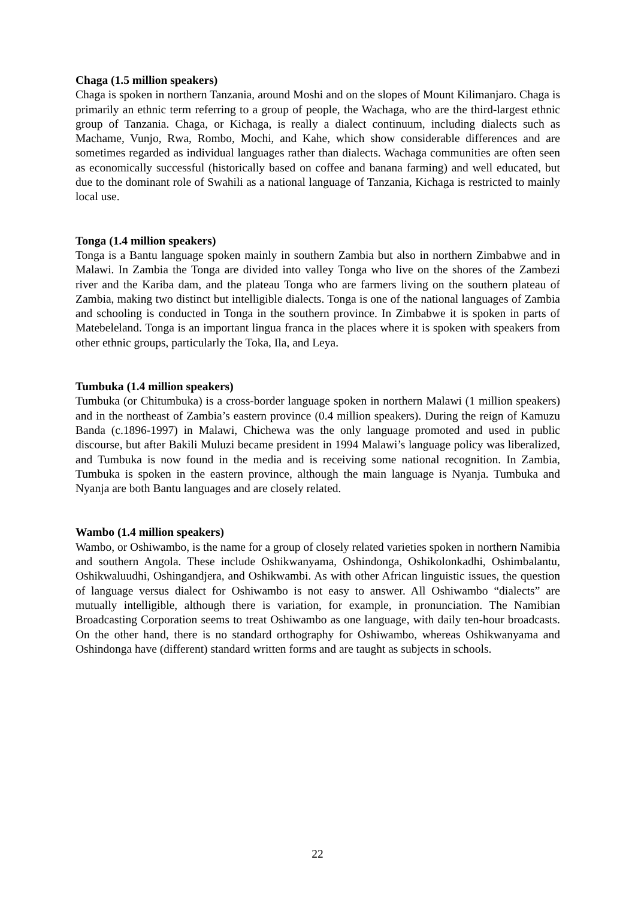Chaga (1.5 million speakers)
Chaga is spoken in northern Tanzania, around Moshi and on the slopes of Mount Kilimanjaro. Chaga is primarily an ethnic term referring to a group of people, the Wachaga, who are the third-largest ethnic group of Tanzania. Chaga, or Kichaga, is really a dialect continuum, including dialects such as Machame, Vunjo, Rwa, Rombo, Mochi, and Kahe, which show considerable differences and are sometimes regarded as individual languages rather than dialects. Wachaga communities are often seen as economically successful (historically based on coffee and banana farming) and well educated, but due to the dominant role of Swahili as a national language of Tanzania, Kichaga is restricted to mainly local use.
Tonga (1.4 million speakers)
Tonga is a Bantu language spoken mainly in southern Zambia but also in northern Zimbabwe and in Malawi. In Zambia the Tonga are divided into valley Tonga who live on the shores of the Zambezi river and the Kariba dam, and the plateau Tonga who are farmers living on the southern plateau of Zambia, making two distinct but intelligible dialects. Tonga is one of the national languages of Zambia and schooling is conducted in Tonga in the southern province. In Zimbabwe it is spoken in parts of Matebeleland. Tonga is an important lingua franca in the places where it is spoken with speakers from other ethnic groups, particularly the Toka, Ila, and Leya.
Tumbuka (1.4 million speakers)
Tumbuka (or Chitumbuka) is a cross-border language spoken in northern Malawi (1 million speakers) and in the northeast of Zambia’s eastern province (0.4 million speakers). During the reign of Kamuzu Banda (c.1896-1997) in Malawi, Chichewa was the only language promoted and used in public discourse, but after Bakili Muluzi became president in 1994 Malawi’s language policy was liberalized, and Tumbuka is now found in the media and is receiving some national recognition. In Zambia, Tumbuka is spoken in the eastern province, although the main language is Nyanja. Tumbuka and Nyanja are both Bantu languages and are closely related.
Wambo (1.4 million speakers)
Wambo, or Oshiwambo, is the name for a group of closely related varieties spoken in northern Namibia and southern Angola. These include Oshikwanyama, Oshindonga, Oshikolonkadhi, Oshimbalantu, Oshikwaluudhi, Oshingandjera, and Oshikwambi. As with other African linguistic issues, the question of language versus dialect for Oshiwambo is not easy to answer. All Oshiwambo “dialects” are mutually intelligible, although there is variation, for example, in pronunciation. The Namibian Broadcasting Corporation seems to treat Oshiwambo as one language, with daily ten-hour broadcasts. On the other hand, there is no standard orthography for Oshiwambo, whereas Oshikwanyama and Oshindonga have (different) standard written forms and are taught as subjects in schools.
22